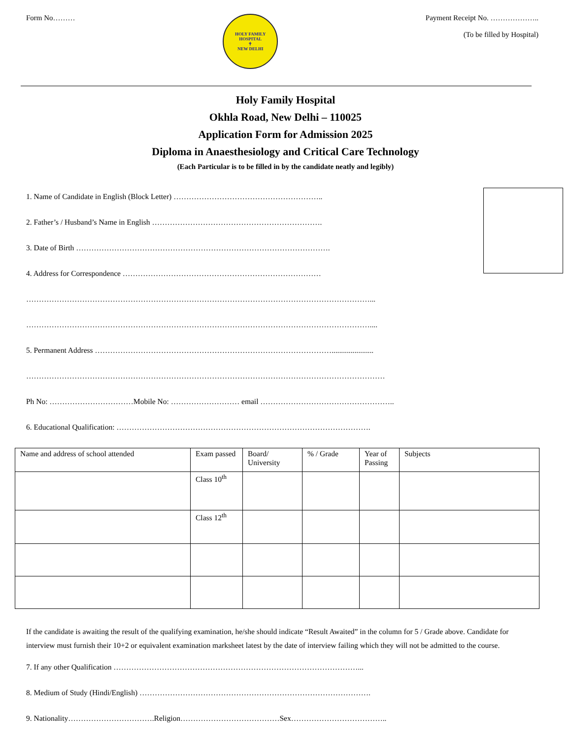Form No………
HOLY FAMILY HOSPITAL
✝
NEW DELHI
Payment Receipt No. ………………..
(To be filled by Hospital)
Holy Family Hospital
Okhla Road, New Delhi – 110025
Application Form for Admission 2025
Diploma in Anaesthesiology and Critical Care Technology
(Each Particular is to be filled in by the candidate neatly and legibly)
1. Name of Candidate in English (Block Letter) …………………………………………………..
2. Father’s / Husband’s Name in English ………………………………………………………….
3. Date of Birth ……………………………………………………………………………………….
4. Address for Correspondence ……………………………………………………………………
………………………………………………………………………………………………………………………...
………………………………………………………………………………………………………………………....
5. Permanent Address …………………………………………………………………………………......................
……………………………………………………………………………………………………………………………
Ph No: ……………………………Mobile No: ……………………… email ……………………………………………..
6. Educational Qualification: ……………………………………………………………………………………….
| Name and address of school attended | Exam passed | Board/ University | % / Grade | Year of Passing | Subjects |
| --- | --- | --- | --- | --- | --- |
| | Class 10<sup>th</sup> | | | | |
| | Class 12<sup>th</sup> | | | | |
If the candidate is awaiting the result of the qualifying examination, he/she should indicate “Result Awaited” in the column for 5 / Grade above. Candidate for interview must furnish their 10+2 or equivalent examination marksheet latest by the date of interview failing which they will not be admitted to the course.
7. If any other Qualification ……………………………………………………………………………………...
8. Medium of Study (Hindi/English) ……………………………………………………………………………….
9. Nationality…………………………….Religion…………………………………Sex………………………………..